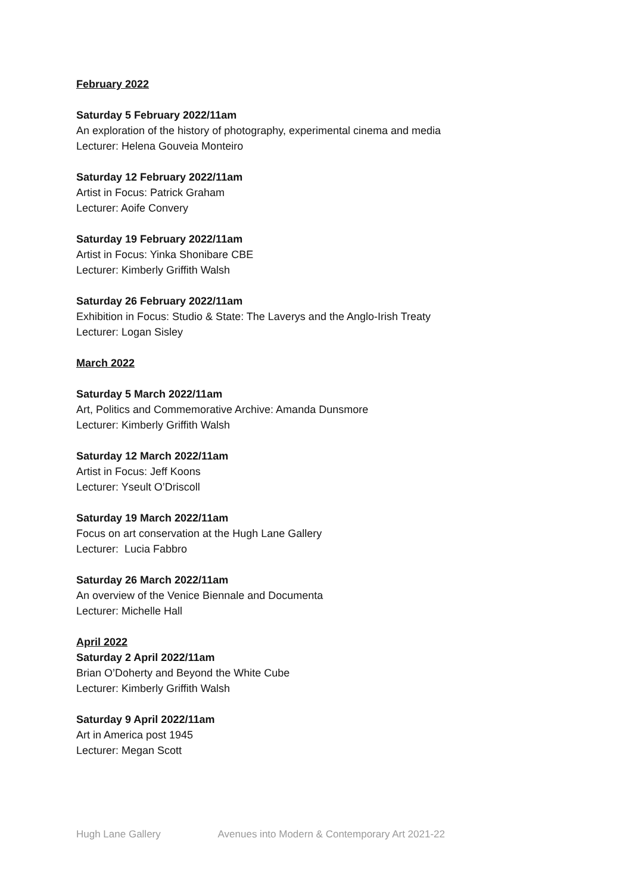February 2022
Saturday 5 February 2022/11am
An exploration of the history of photography, experimental cinema and media
Lecturer: Helena Gouveia Monteiro
Saturday 12 February 2022/11am
Artist in Focus: Patrick Graham
Lecturer: Aoife Convery
Saturday 19 February 2022/11am
Artist in Focus: Yinka Shonibare CBE
Lecturer: Kimberly Griffith Walsh
Saturday 26 February 2022/11am
Exhibition in Focus: Studio & State: The Laverys and the Anglo-Irish Treaty
Lecturer: Logan Sisley
March 2022
Saturday 5 March 2022/11am
Art, Politics and Commemorative Archive: Amanda Dunsmore
Lecturer: Kimberly Griffith Walsh
Saturday 12 March 2022/11am
Artist in Focus: Jeff Koons
Lecturer: Yseult O’Driscoll
Saturday 19 March 2022/11am
Focus on art conservation at the Hugh Lane Gallery
Lecturer: Lucia Fabbro
Saturday 26 March 2022/11am
An overview of the Venice Biennale and Documenta
Lecturer: Michelle Hall
April 2022
Saturday 2 April 2022/11am
Brian O’Doherty and Beyond the White Cube
Lecturer: Kimberly Griffith Walsh
Saturday 9 April 2022/11am
Art in America post 1945
Lecturer: Megan Scott
Hugh Lane Gallery Avenues into Modern & Contemporary Art 2021-22